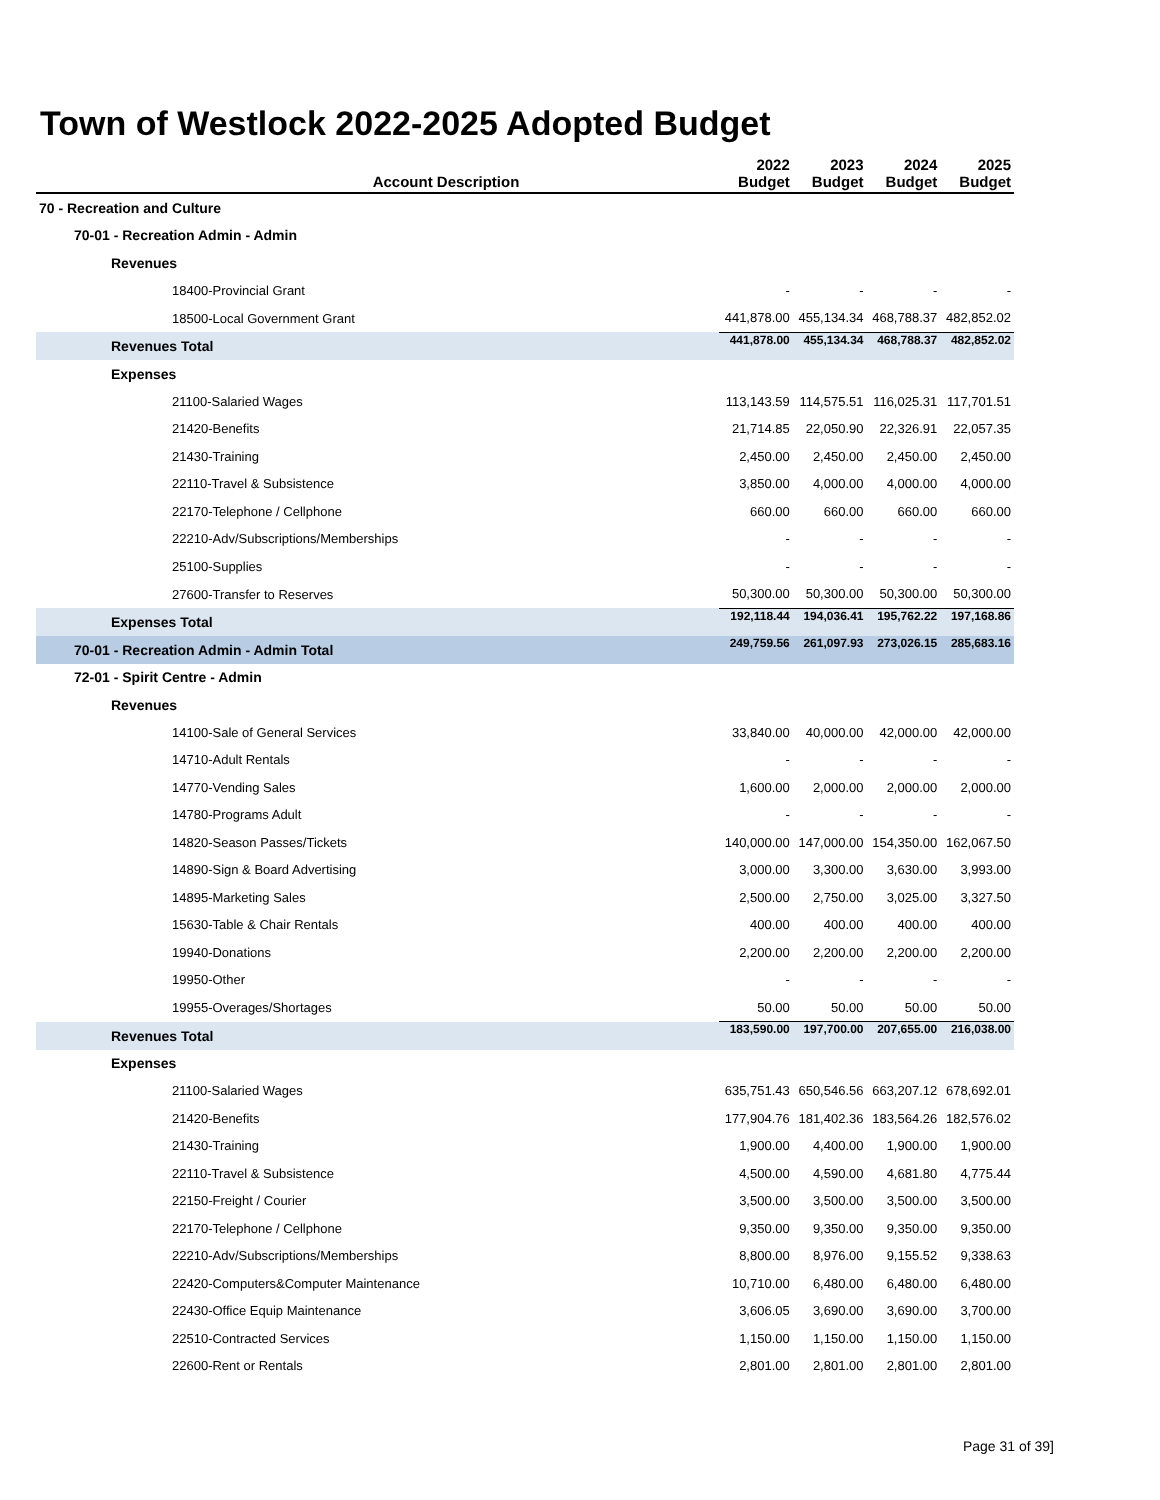Town of Westlock 2022-2025 Adopted Budget
| Account Description | 2022 Budget | 2023 Budget | 2024 Budget | 2025 Budget |
| --- | --- | --- | --- | --- |
| 70 - Recreation and Culture | | | | |
| 70-01 - Recreation Admin - Admin | | | | |
| Revenues | | | | |
| 18400-Provincial Grant | - | - | - | - |
| 18500-Local Government Grant | 441,878.00 | 455,134.34 | 468,788.37 | 482,852.02 |
| Revenues Total | 441,878.00 | 455,134.34 | 468,788.37 | 482,852.02 |
| Expenses | | | | |
| 21100-Salaried Wages | 113,143.59 | 114,575.51 | 116,025.31 | 117,701.51 |
| 21420-Benefits | 21,714.85 | 22,050.90 | 22,326.91 | 22,057.35 |
| 21430-Training | 2,450.00 | 2,450.00 | 2,450.00 | 2,450.00 |
| 22110-Travel & Subsistence | 3,850.00 | 4,000.00 | 4,000.00 | 4,000.00 |
| 22170-Telephone / Cellphone | 660.00 | 660.00 | 660.00 | 660.00 |
| 22210-Adv/Subscriptions/Memberships | - | - | - | - |
| 25100-Supplies | - | - | - | - |
| 27600-Transfer to Reserves | 50,300.00 | 50,300.00 | 50,300.00 | 50,300.00 |
| Expenses Total | 192,118.44 | 194,036.41 | 195,762.22 | 197,168.86 |
| 70-01 - Recreation Admin - Admin Total | 249,759.56 | 261,097.93 | 273,026.15 | 285,683.16 |
| 72-01 - Spirit Centre - Admin | | | | |
| Revenues | | | | |
| 14100-Sale of General Services | 33,840.00 | 40,000.00 | 42,000.00 | 42,000.00 |
| 14710-Adult Rentals | - | - | - | - |
| 14770-Vending Sales | 1,600.00 | 2,000.00 | 2,000.00 | 2,000.00 |
| 14780-Programs Adult | - | - | - | - |
| 14820-Season Passes/Tickets | 140,000.00 | 147,000.00 | 154,350.00 | 162,067.50 |
| 14890-Sign & Board Advertising | 3,000.00 | 3,300.00 | 3,630.00 | 3,993.00 |
| 14895-Marketing Sales | 2,500.00 | 2,750.00 | 3,025.00 | 3,327.50 |
| 15630-Table & Chair Rentals | 400.00 | 400.00 | 400.00 | 400.00 |
| 19940-Donations | 2,200.00 | 2,200.00 | 2,200.00 | 2,200.00 |
| 19950-Other | - | - | - | - |
| 19955-Overages/Shortages | 50.00 | 50.00 | 50.00 | 50.00 |
| Revenues Total | 183,590.00 | 197,700.00 | 207,655.00 | 216,038.00 |
| Expenses | | | | |
| 21100-Salaried Wages | 635,751.43 | 650,546.56 | 663,207.12 | 678,692.01 |
| 21420-Benefits | 177,904.76 | 181,402.36 | 183,564.26 | 182,576.02 |
| 21430-Training | 1,900.00 | 4,400.00 | 1,900.00 | 1,900.00 |
| 22110-Travel & Subsistence | 4,500.00 | 4,590.00 | 4,681.80 | 4,775.44 |
| 22150-Freight / Courier | 3,500.00 | 3,500.00 | 3,500.00 | 3,500.00 |
| 22170-Telephone / Cellphone | 9,350.00 | 9,350.00 | 9,350.00 | 9,350.00 |
| 22210-Adv/Subscriptions/Memberships | 8,800.00 | 8,976.00 | 9,155.52 | 9,338.63 |
| 22420-Computers&Computer Maintenance | 10,710.00 | 6,480.00 | 6,480.00 | 6,480.00 |
| 22430-Office Equip Maintenance | 3,606.05 | 3,690.00 | 3,690.00 | 3,700.00 |
| 22510-Contracted Services | 1,150.00 | 1,150.00 | 1,150.00 | 1,150.00 |
| 22600-Rent or Rentals | 2,801.00 | 2,801.00 | 2,801.00 | 2,801.00 |
Page 31 of 39]